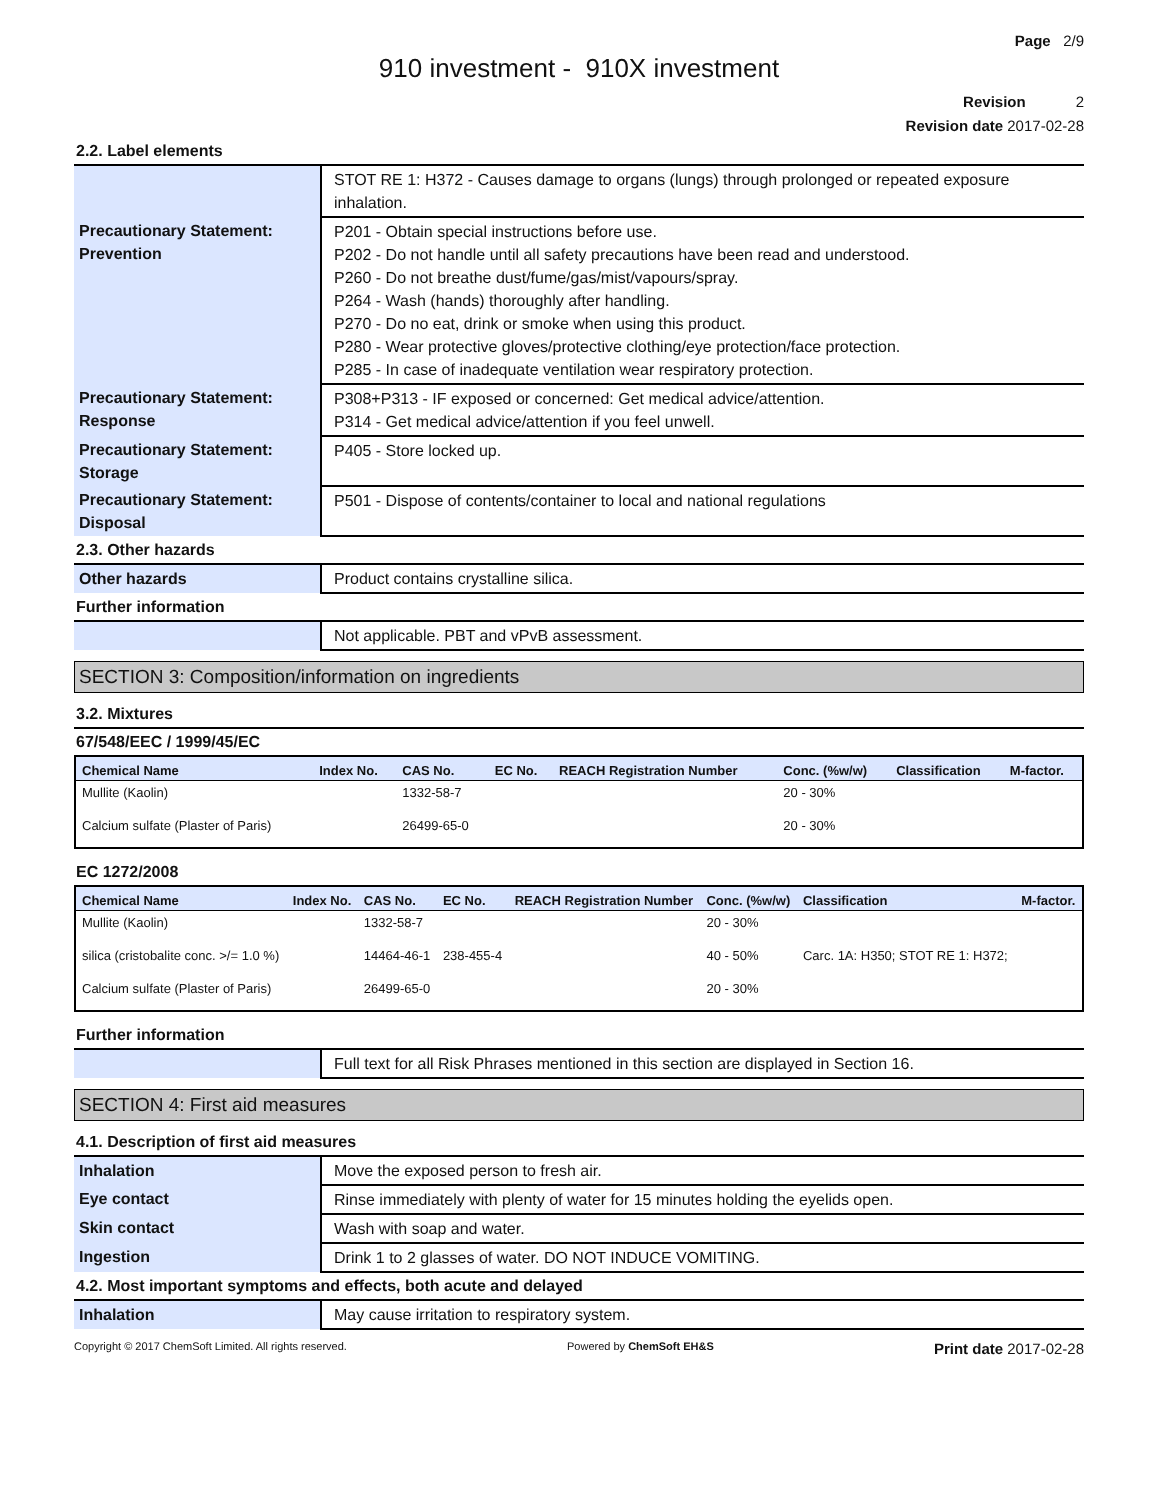Page 2/9
910 investment - 910X investment
Revision 2
Revision date 2017-02-28
2.2. Label elements
| | STOT RE 1: H372 - Causes damage to organs (lungs) through prolonged or repeated exposure inhalation. |
| Precautionary Statement: Prevention | P201 - Obtain special instructions before use. P202 - Do not handle until all safety precautions have been read and understood. P260 - Do not breathe dust/fume/gas/mist/vapours/spray. P264 - Wash (hands) thoroughly after handling. P270 - Do no eat, drink or smoke when using this product. P280 - Wear protective gloves/protective clothing/eye protection/face protection. P285 - In case of inadequate ventilation wear respiratory protection. |
| Precautionary Statement: Response | P308+P313 - IF exposed or concerned: Get medical advice/attention. P314 - Get medical advice/attention if you feel unwell. |
| Precautionary Statement: Storage | P405 - Store locked up. |
| Precautionary Statement: Disposal | P501 - Dispose of contents/container to local and national regulations |
2.3. Other hazards
| Other hazards | Product contains crystalline silica. |
Further information
| | Not applicable. PBT and vPvB assessment. |
SECTION 3: Composition/information on ingredients
3.2. Mixtures
67/548/EEC / 1999/45/EC
| Chemical Name | Index No. | CAS No. | EC No. | REACH Registration Number | Conc. (%w/w) | Classification | M-factor. |
| --- | --- | --- | --- | --- | --- | --- | --- |
| Mullite (Kaolin) | | 1332-58-7 | | | 20 - 30% | | |
| Calcium sulfate (Plaster of Paris) | | 26499-65-0 | | | 20 - 30% | | |
EC 1272/2008
| Chemical Name | Index No. | CAS No. | EC No. | REACH Registration Number | Conc. (%w/w) | Classification | M-factor. |
| --- | --- | --- | --- | --- | --- | --- | --- |
| Mullite (Kaolin) | | 1332-58-7 | | | 20 - 30% | | |
| silica (cristobalite conc. >/= 1.0 %) | | 14464-46-1 | 238-455-4 | | 40 - 50% | Carc. 1A: H350; STOT RE 1: H372; | |
| Calcium sulfate (Plaster of Paris) | | 26499-65-0 | | | 20 - 30% | | |
Further information
| | Full text for all Risk Phrases mentioned in this section are displayed in Section 16. |
SECTION 4: First aid measures
4.1. Description of first aid measures
| Inhalation | Move the exposed person to fresh air. |
| Eye contact | Rinse immediately with plenty of water for 15 minutes holding the eyelids open. |
| Skin contact | Wash with soap and water. |
| Ingestion | Drink 1 to 2 glasses of water. DO NOT INDUCE VOMITING. |
4.2. Most important symptoms and effects, both acute and delayed
| Inhalation | May cause irritation to respiratory system. |
Copyright © 2017 ChemSoft Limited. All rights reserved. Powered by ChemSoft EH&S Print date 2017-02-28